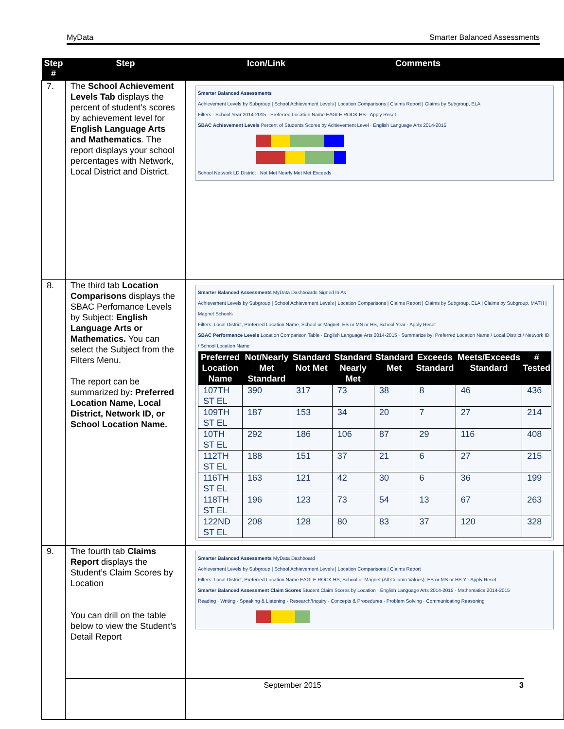MyData Smarter Balanced Assessments
| Step # | Step | Icon/Link | Comments | |
| --- | --- | --- | --- | --- |
| 7. | The School Achievement Levels Tab displays the percent of student’s scores by achievement level for English Language Arts and Mathematics . The report displays your school percentages with Network, Local District and District. | Smarter Balanced Assessments Achievement Levels by Subgroup / School Achievement Levels / Location Comparisons / Claims Report / Claims by Subgroup, ELA Filters · School Year 2014-2015 · Preferred Location Name EAGLE ROCK HS · Apply Reset SBAC Achievement Levels Percent of Students Scores by Achievement Level · English Language Arts 2014-2015 School Network LD District · Not Met Nearly Met Met Exceeds | | |
| 8. | The third tab Location Comparisons displays the SBAC Perfomance Levels by Subject: English Language Arts or Mathematics. You can select the Subject from the Filters Menu. The report can be summarized by : Preferred Location Name, Local District, Network ID, or School Location Name. | Smarter Balanced Assessments MyData Dashboards Signed In As Achievement Levels by Subgroup / School Achievement Levels / Location Comparisons / Claims Report / Claims by Subgroup, ELA / Claims by Subgroup, MATH / Magnet Schools Filters: Local District, Preferred Location Name, School or Magnet, ES or MS or HS, School Year · Apply Reset SBAC Performance Levels Location Comparison Table · English Language Arts 2014-2015 · Summarize by: Preferred Location Name / Local District / Network ID / School Location Name / Preferred Location Name / Not/Nearly Met Standard / Standard Not Met / Standard Nearly Met / Standard Met / Exceeds Standard / Meets/Exceeds Standard / # Tested / / --- / --- / --- / --- / --- / --- / --- / --- / / 107TH ST EL / 390 / 317 / 73 / 38 / 8 / 46 / 436 / / 109TH ST EL / 187 / 153 / 34 / 20 / 7 / 27 / 214 / / 10TH ST EL / 292 / 186 / 106 / 87 / 29 / 116 / 408 / / 112TH ST EL / 188 / 151 / 37 / 21 / 6 / 27 / 215 / / 116TH ST EL / 163 / 121 / 42 / 30 / 6 / 36 / 199 / / 118TH ST EL / 196 / 123 / 73 / 54 / 13 / 67 / 263 / / 122ND ST EL / 208 / 128 / 80 / 83 / 37 / 120 / 328 / | | |
| 9. | The fourth tab Claims Report displays the Student’s Claim Scores by Location You can drill on the table below to view the Student’s Detail Report | Smarter Balanced Assessments MyData Dashboard Achievement Levels by Subgroup / School Achievement Levels / Location Comparisons / Claims Report Filters: Local District, Preferred Location Name EAGLE ROCK HS, School or Magnet (All Column Values), ES or MS or HS Y · Apply Reset Smarter Balanced Assessment Claim Scores Student Claim Scores by Location · English Language Arts 2014-2015 · Mathematics 2014-2015 Reading · Writing · Speaking & Listening · Research/Inquiry · Concepts & Procedures · Problem Solving · Communicating Reasoning | | |
September 2015 3